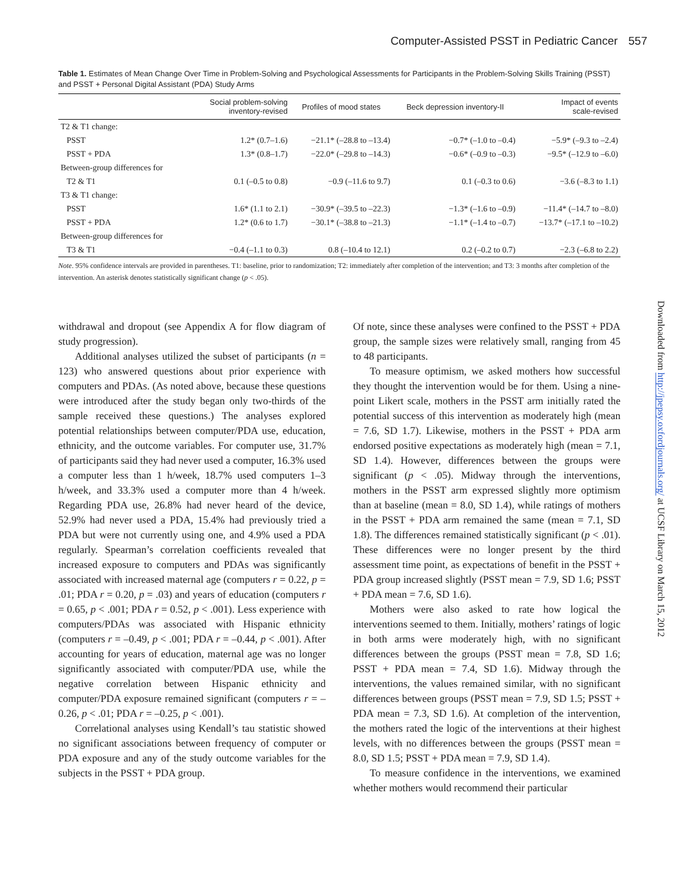Computer-Assisted PSST in Pediatric Cancer 557
Table 1. Estimates of Mean Change Over Time in Problem-Solving and Psychological Assessments for Participants in the Problem-Solving Skills Training (PSST) and PSST + Personal Digital Assistant (PDA) Study Arms
| | Social problem-solving inventory-revised | Profiles of mood states | Beck depression inventory-II | Impact of events scale-revised |
| --- | --- | --- | --- | --- |
| T2 & T1 change: | | | | |
| PSST | 1.2* (0.7–1.6) | −21.1* (–28.8 to –13.4) | −0.7* (–1.0 to –0.4) | −5.9* (–9.3 to –2.4) |
| PSST + PDA | 1.3* (0.8–1.7) | −22.0* (–29.8 to –14.3) | −0.6* (–0.9 to –0.3) | −9.5* (–12.9 to –6.0) |
| Between-group differences for | | | | |
| T2 & T1 | 0.1 (–0.5 to 0.8) | −0.9 (–11.6 to 9.7) | 0.1 (–0.3 to 0.6) | −3.6 (–8.3 to 1.1) |
| T3 & T1 change: | | | | |
| PSST | 1.6* (1.1 to 2.1) | −30.9* (–39.5 to –22.3) | −1.3* (–1.6 to –0.9) | −11.4* (–14.7 to –8.0) |
| PSST + PDA | 1.2* (0.6 to 1.7) | −30.1* (–38.8 to –21.3) | −1.1* (–1.4 to –0.7) | −13.7* (–17.1 to –10.2) |
| Between-group differences for | | | | |
| T3 & T1 | −0.4 (–1.1 to 0.3) | 0.8 (–10.4 to 12.1) | 0.2 (–0.2 to 0.7) | −2.3 (–6.8 to 2.2) |
Note. 95% confidence intervals are provided in parentheses. T1: baseline, prior to randomization; T2: immediately after completion of the intervention; and T3: 3 months after completion of the intervention. An asterisk denotes statistically significant change (p < .05).
withdrawal and dropout (see Appendix A for flow diagram of study progression).
Additional analyses utilized the subset of participants (n = 123) who answered questions about prior experience with computers and PDAs. (As noted above, because these questions were introduced after the study began only two-thirds of the sample received these questions.) The analyses explored potential relationships between computer/PDA use, education, ethnicity, and the outcome variables. For computer use, 31.7% of participants said they had never used a computer, 16.3% used a computer less than 1 h/week, 18.7% used computers 1–3 h/week, and 33.3% used a computer more than 4 h/week. Regarding PDA use, 26.8% had never heard of the device, 52.9% had never used a PDA, 15.4% had previously tried a PDA but were not currently using one, and 4.9% used a PDA regularly. Spearman’s correlation coefficients revealed that increased exposure to computers and PDAs was significantly associated with increased maternal age (computers r = 0.22, p = .01; PDA r = 0.20, p = .03) and years of education (computers r = 0.65, p < .001; PDA r = 0.52, p < .001). Less experience with computers/PDAs was associated with Hispanic ethnicity (computers r = –0.49, p < .001; PDA r = –0.44, p < .001). After accounting for years of education, maternal age was no longer significantly associated with computer/PDA use, while the negative correlation between Hispanic ethnicity and computer/PDA exposure remained significant (computers r = –0.26, p < .01; PDA r = –0.25, p < .001).
Correlational analyses using Kendall’s tau statistic showed no significant associations between frequency of computer or PDA exposure and any of the study outcome variables for the subjects in the PSST + PDA group.
Of note, since these analyses were confined to the PSST + PDA group, the sample sizes were relatively small, ranging from 45 to 48 participants.
To measure optimism, we asked mothers how successful they thought the intervention would be for them. Using a nine-point Likert scale, mothers in the PSST arm initially rated the potential success of this intervention as moderately high (mean = 7.6, SD 1.7). Likewise, mothers in the PSST + PDA arm endorsed positive expectations as moderately high (mean = 7.1, SD 1.4). However, differences between the groups were significant (p < .05). Midway through the interventions, mothers in the PSST arm expressed slightly more optimism than at baseline (mean = 8.0, SD 1.4), while ratings of mothers in the PSST + PDA arm remained the same (mean = 7.1, SD 1.8). The differences remained statistically significant (p < .01). These differences were no longer present by the third assessment time point, as expectations of benefit in the PSST + PDA group increased slightly (PSST mean = 7.9, SD 1.6; PSST + PDA mean = 7.6, SD 1.6).
Mothers were also asked to rate how logical the interventions seemed to them. Initially, mothers’ ratings of logic in both arms were moderately high, with no significant differences between the groups (PSST mean = 7.8, SD 1.6; PSST + PDA mean = 7.4, SD 1.6). Midway through the interventions, the values remained similar, with no significant differences between groups (PSST mean = 7.9, SD 1.5; PSST + PDA mean = 7.3, SD 1.6). At completion of the intervention, the mothers rated the logic of the interventions at their highest levels, with no differences between the groups (PSST mean = 8.0, SD 1.5; PSST + PDA mean = 7.9, SD 1.4).
To measure confidence in the interventions, we examined whether mothers would recommend their particular
Downloaded from http://jpepsy.oxfordjournals.org/ at UCSF Library on March 15, 2012